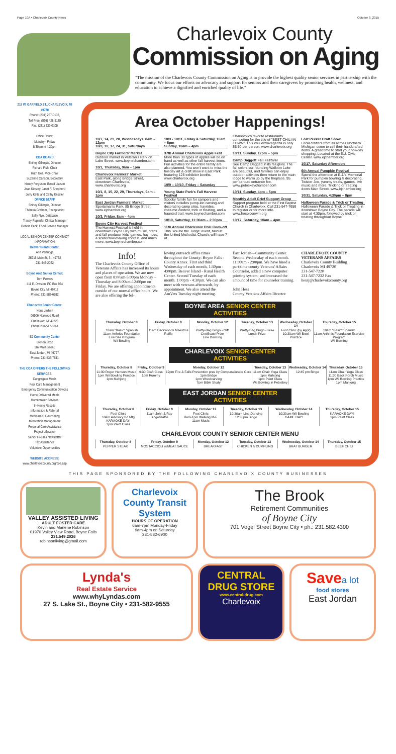Page 10A • Charlevoix County News October 8, 2015
Charlevoix County
Commission on Aging
"The mission of the Charlevoix County Commission on Aging is to provide the highest quality senior services in partnership with the community. We focus our efforts on advocacy and support for seniors and their caregivers by promoting health, wellness, and education to achieve a dignified and enriched quality of life."
218 W. GARFIELD ST., CHARLEVOIX, MI 49720
Phone: (231) 237-0103,
Toll Free: (866) 428-5185
Fax: (231) 237-0105
Office Hours:
Monday - Friday
8:30am to 4:30pm
COA BOARD
Shirley Gillespie, Director
Richard Fish, Chair
Ruth Gee, Vice-Chair
Suzanne Carlson, Secretary
Nancy Ferguson, Board Liaison
Jean Kinsley, Janet F. Shepherd
Jerry Kelts and Cathy Kessler
OFFICE STAFF
Shirley Gillespie, Director
Theresa Graham, Receptionist
Sally Nye, Database
Tracey Rupinski, Clinical Manager
Debbie Peck, Food Service Manager
LOCAL SENIOR CENTER CONTACT INFORMATION
Beaver Island Center:
Ann Partridge
26215 Main St, BI, 49782
231-448-2022
Boyne Area Senior Center:
Terri Powers
411 E. Division, PO Box 964
Boyne City, MI 49712
Phone: 231-582-6682
Charlevoix Senior Center:
Nona Jadwin
06906 Norwood Road
Charlevoix, MI 49720
Phone 231-547-5361
EJ Community Center
Brenda Skop
116 Main Street,
East Jordan, MI 49727,
Phone: 231-536-7831
THE COA OFFERS THE FOLLOWING SERVICES:
Congregate Meals
Foot Care Management
Emergency Communication Devices
Home Delivered Meals
Homemaker Services
In-Home Respite
Information & Referral
Medicare D Counseling
Medication Management
Personal Care Assistance
Project Lifesaver
Senior Hi-Lites Newsletter
Tax Assistance
Volunteer Opportunities
WEBSITE ADDRESS:
www.charlevoixcounty.org/coa.asp
Area October Happenings!
10/7, 14, 21, 28, Wednesdays, 8am – 12pm
10/3, 10, 17, 24, 31, Saturdays
Boyne City Farmers' Market
Outdoor market in Veteran's Park on Lake Street. www.boynechamber.com
10/1, Thursday, 9am – 1pm
Charlevoix Farmers' Market
East Park, along Bridge Street, downtown Charlevoix. www.charlevoix.org
10/1, 8, 15, 22, 29, Thursdays, 9am – 1pm
East Jordan Farmers' Market
Sportsman's Park, 85 Bridge Street. www.ejchamber.org
10/3, Friday, 8am – 4pm
Boyne City Harvest Festival
The Harvest Festival is held in downtown Boyne City with music, crafts and fall produce, kids' games, hay rides, a scarecrow-making contest, and much more. www.boynechamber.com
10/9 - 10/11, Friday & Saturday, 10am – 6pm
Sunday, 10am – 4pm
37th Annual Charlevoix Apple Fest
More than 30 types of apples will be on hand as well as other fall harvest items. Fun activities for the entire family are also planned. You won't want to miss the holiday art & craft show in East Park featuring 125 exhibitor booths. www.charlevoix.org
10/9 – 10/10, Friday – Saturday
Young State Park's Fall Harvest Festival
Spooky family fun for campers and visitors includes pump-kin carving and decorating camp sites, hayrides, costume contest, trick or treating, and a haunted trail. www.boynechamber.com
10/10, Saturday, 11:30am – 2:30pm
11th Annual Charlevoix Chili Cook-off
This 'You be the Judge' event, held at the United Methodist Church, will have 7 of
Charlevoix's favorite restaurants competing for the title of "BEST CHILI IN TOWN". This chili extravaganza is only $6.50 per person. www.charlevoix.org
10/11, Sunday, 12pm – 5pm
Camp Daggett Fall Festival
See Camp Daggett in its fall glory. The fall colors sur-rounding Walloon Lake are beautiful, and families can enjoy outdoor activities then return to the main lodge to warm up by the fireplace. $5 per carload entrance fee. www.petoskeychamber.com
10/11, Sunday, 4pm – 5pm
Monthly Adult Grief Support Group
Support program held at the First Baptist Church in Charlevoix. Call 231-547-7659 to register or for more info. www.hospicenwm.org
10/17, Saturday, 10am – 4pm
Leaf Peeker Craft Show
Local crafters from all across Northern Michigan come to sell their handcrafted items. A great time to start your holi-day shopping. Located at the E.J. Civic Center. www.ejchamber.org
10/17, Saturday Afternoon
6th Annual Pumpkin Festival
Spend the afternoon at E.J.'s Memorial Park for pumpkin bowling & decorating, Twister Joe, yummy treats, games, live music and more. Tricking or treating down Main Street. www.ejchamber.org
10/31, Saturday, 4:30pm – 8pm
Halloween Parade & Trick or Treating
Halloween Parade & Trick or Treating in downtown Boyne City. The parade will start at 4:30pm, followed by trick or treating throughout Boyne
Info!
The Charlevoix County Office of Veterans Affairs has increased its hours and places of operation. We are now open from 8:00am-5:00pm Monday – Thursday and 8:00am-12:00pm on Friday. We are offering appointments outside of our normal office hours. We are also offering the fol-
lowing outreach office times throughout the County: Boyne Falls - County Annex. First and third Wednesday of each month, 1:30pm - 4:00pm. Beaver Island - Rural Health Center. Second Tuesday of each month. 1:00pm - 4:30pm. We can also meet with veterans afterwards, by appointment. We also attend the AmVets Tuesday night meeting.
East Jordan—Community Center. Second Wednesday of each month. 11:00am - 2:00pm. We have hired a part-time county Veterans' Affairs Counselor, added a new computer printing system, and increased the amount of time for counselor training.
John Hess
County Veterans Affairs Director
CHARLEVOIX COUNTY VETERANS AFFAIRS
Charlevoix County Building
Charlevoix MI 49720
231-547-7220
231-547-7232 Fax
hessj@charlevoixcounty.org
BOYNE AREA SENIOR CENTER ACTIVITIES
| Thursday, October 8 | Friday, October 9 | Monday, October 12 | Tuesday, October 13 | Wednesday, October 14 | Thursday, October 15 |
| --- | --- | --- | --- | --- | --- |
| 10am "Basic" Spanish 11am Arthritis Foundation Exercise Program Wii Bowling | 11am Backwoods Maestros Raffle | Pretty-Bag Bingo - Gift Certificate Prize Line Dancing | Pretty-Bag Bingo - Free Lunch Prize | Foot Clinic (by Appt) 10:30am Wii Bowl Practice | 10am "Basic" Spanish 11am Arthritis Foundation Exercise Program Wii Bowling |
CHARLEVOIX SENIOR CENTER ACTIVITIES
| Thursday, October 8 | Friday, October 9 | Monday, October 12 | Tuesday, October 13 | Wednesday, October 14 | Thursday, October 15 |
| --- | --- | --- | --- | --- | --- |
| 11:30 Roger Hartson Music 1pm Wii Bowling Practice 1pm Mahjong | 9:30 Craft Class 1pm Rummy | 12pm Fire & Falls Prevention pres by Compassionate Care 1pm Bridge 1pm Woodcarving 7pm Bible Study | 11am Chair Yoga Class 1pm Mahjong 1pm Paint Class Wii Bowling in Petoskey | 12:45 pm Bingo | 11am Chair Yoga Class 11:30 Back Porch Music 1pm Wii Bowling Practice 1pm Mahjong |
EAST JORDAN SENIOR CENTER ACTIVITIES
| Thursday, October 8 | Friday, October 9 | Monday, October 12 | Tuesday, October 13 | Wednesday, October 14 | Thursday, October 15 |
| --- | --- | --- | --- | --- | --- |
| Foot Clinic 10am Advisory Bd Mtg KARAOKE DAY! 1pm Paint Class | 11am John & Ray Bingo/Raffle | Foot Clinic 8am-1pm Walking M-F 11am Music | 10:30am Line Dancing 12:30pm Bingo | 10:30am Wii Bowling GAME DAY! | KARAOKE DAY! 1pm Paint Class |
CHARLEVOIX COUNTY SENIOR CENTER MENU
| Thursday, October 8 | Friday, October 9 | Monday, October 12 | Tuesday, October 13 | Wednesday, October 14 | Thursday, October 15 |
| --- | --- | --- | --- | --- | --- |
| PEPPER STEAK | MOSTACCIOLI w/MEAT SAUCE | BREAKFAST | CHICKEN & DUMPLING | BRAT BURGER | BEEF CHILI |
THIS PAGE SPONSORED BY THE FOLLOWING CHARLEVOIX COUNTY BUSINESSES
VALLEY ASSISTED LIVING
ADULT FOSTER CARE
Kevin and Marlene Robinson
01970 Valley View Road, Boyne Falls
231.549.2026
robinsonliving@gmail.com
Charlevoix County Transit System
HOURS OF OPERATION
6am-7pm Monday-Friday
9am-4pm on Saturday
231-582-6900
The Brook
Retirement Communities
of Boyne City
701 Vogel Street Boyne City • ph.: 231.582.4300
Lynda's
Real Estate Service
www.whyLyndas.com
27 S. Lake St., Boyne City • 231-582-9555
CENTRAL DRUG STORE
www.central-drug.com
Charlevoix
Save a lot
food stores
East Jordan